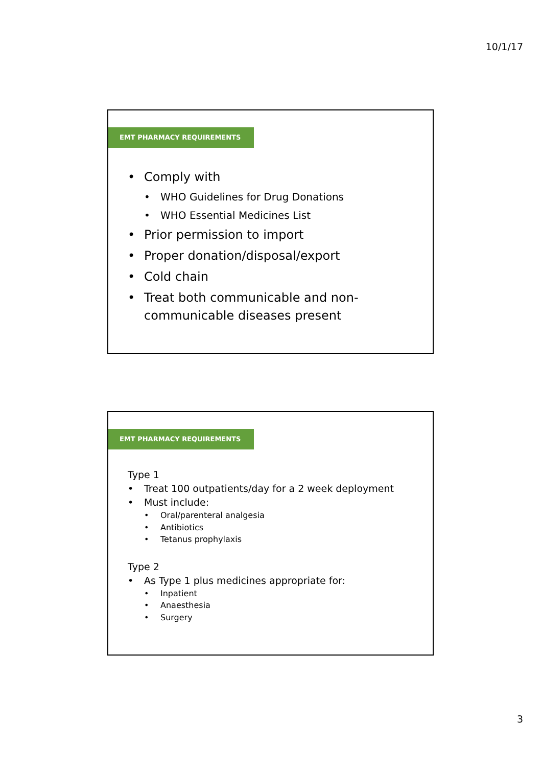10/1/17
EMT PHARMACY REQUIREMENTS
Comply with
WHO Guidelines for Drug Donations
WHO Essential Medicines List
Prior permission to import
Proper donation/disposal/export
Cold chain
Treat both communicable and non-communicable diseases present
EMT PHARMACY REQUIREMENTS
Type 1
Treat 100 outpatients/day for a 2 week deployment
Must include:
Oral/parenteral analgesia
Antibiotics
Tetanus prophylaxis
Type 2
As Type 1 plus medicines appropriate for:
Inpatient
Anaesthesia
Surgery
3